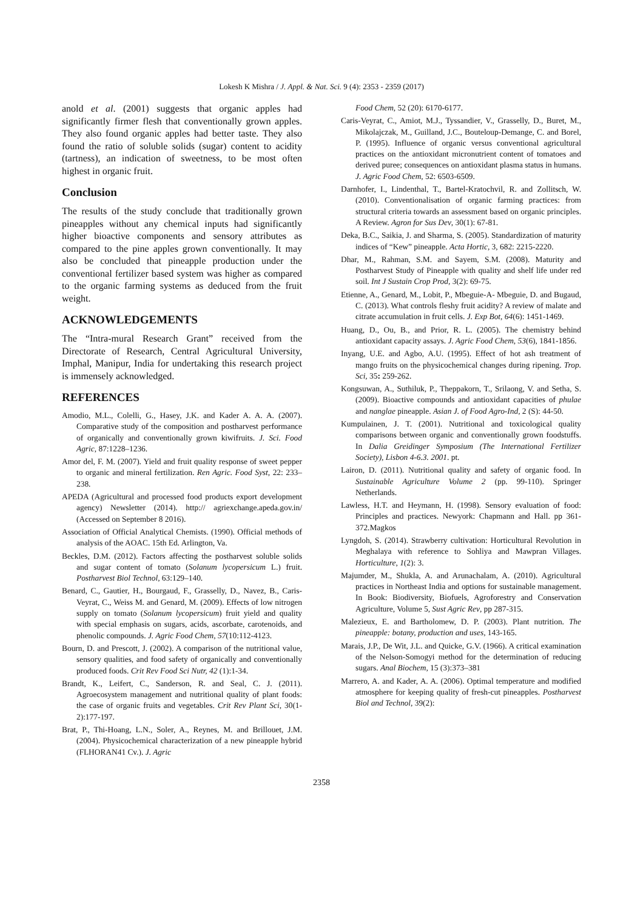Lokesh K Mishra / J. Appl. & Nat. Sci. 9 (4): 2353 - 2359 (2017)
anold et al. (2001) suggests that organic apples had significantly firmer flesh that conventionally grown apples. They also found organic apples had better taste. They also found the ratio of soluble solids (sugar) content to acidity (tartness), an indication of sweetness, to be most often highest in organic fruit.
Conclusion
The results of the study conclude that traditionally grown pineapples without any chemical inputs had significantly higher bioactive components and sensory attributes as compared to the pine apples grown conventionally. It may also be concluded that pineapple production under the conventional fertilizer based system was higher as compared to the organic farming systems as deduced from the fruit weight.
ACKNOWLEDGEMENTS
The “Intra-mural Research Grant” received from the Directorate of Research, Central Agricultural University, Imphal, Manipur, India for undertaking this research project is immensely acknowledged.
REFERENCES
Amodio, M.L., Colelli, G., Hasey, J.K. and Kader A. A. A. (2007). Comparative study of the composition and postharvest performance of organically and conventionally grown kiwifruits. J. Sci. Food Agric, 87:1228–1236.
Amor del, F. M. (2007). Yield and fruit quality response of sweet pepper to organic and mineral fertilization. Ren Agric. Food Syst, 22: 233–238.
APEDA (Agricultural and processed food products export development agency) Newsletter (2014). http:// agriexchange.apeda.gov.in/ (Accessed on September 8 2016).
Association of Official Analytical Chemists. (1990). Official methods of analysis of the AOAC. 15th Ed. Arlington, Va.
Beckles, D.M. (2012). Factors affecting the postharvest soluble solids and sugar content of tomato (Solanum lycopersicum L.) fruit. Postharvest Biol Technol, 63:129–140.
Benard, C., Gautier, H., Bourgaud, F., Grasselly, D., Navez, B., Caris-Veyrat, C., Weiss M. and Genard, M. (2009). Effects of low nitrogen supply on tomato (Solanum lycopersicum) fruit yield and quality with special emphasis on sugars, acids, ascorbate, carotenoids, and phenolic compounds. J. Agric Food Chem, 57(10:112-4123.
Bourn, D. and Prescott, J. (2002). A comparison of the nutritional value, sensory qualities, and food safety of organically and conventionally produced foods. Crit Rev Food Sci Nutr, 42 (1):1-34.
Brandt, K., Leifert, C., Sanderson, R. and Seal, C. J. (2011). Agroecosystem management and nutritional quality of plant foods: the case of organic fruits and vegetables. Crit Rev Plant Sci, 30(1-2):177-197.
Brat, P., Thi-Hoang, L.N., Soler, A., Reynes, M. and Brillouet, J.M. (2004). Physicochemical characterization of a new pineapple hybrid (FLHORAN41 Cv.). J. Agric
Food Chem, 52 (20): 6170-6177.
Caris-Veyrat, C., Amiot, M.J., Tyssandier, V., Grasselly, D., Buret, M., Mikolajczak, M., Guilland, J.C., Bouteloup-Demange, C. and Borel, P. (1995). Influence of organic versus conventional agricultural practices on the antioxidant micronutrient content of tomatoes and derived puree; consequences on antioxidant plasma status in humans. J. Agric Food Chem, 52: 6503-6509.
Darnhofer, I., Lindenthal, T., Bartel-Kratochvil, R. and Zollitsch, W. (2010). Conventionalisation of organic farming practices: from structural criteria towards an assessment based on organic principles. A Review. Agron for Sus Dev, 30(1): 67-81.
Deka, B.C., Saikia, J. and Sharma, S. (2005). Standardization of maturity indices of “Kew” pineapple. Acta Hortic, 3, 682: 2215-2220.
Dhar, M., Rahman, S.M. and Sayem, S.M. (2008). Maturity and Postharvest Study of Pineapple with quality and shelf life under red soil. Int J Sustain Crop Prod, 3(2): 69-75.
Etienne, A., Genard, M., Lobit, P., Mbeguie-A- Mbeguie, D. and Bugaud, C. (2013). What controls fleshy fruit acidity? A review of malate and citrate accumulation in fruit cells. J. Exp Bot, 64(6): 1451-1469.
Huang, D., Ou, B., and Prior, R. L. (2005). The chemistry behind antioxidant capacity assays. J. Agric Food Chem, 53(6), 1841-1856.
Inyang, U.E. and Agbo, A.U. (1995). Effect of hot ash treatment of mango fruits on the physicochemical changes during ripening. Trop. Sci, 35: 259-262.
Kongsuwan, A., Suthiluk, P., Theppakorn, T., Srilaong, V. and Setha, S. (2009). Bioactive compounds and antioxidant capacities of phulae and nanglae pineapple. Asian J. of Food Agro-Ind, 2 (S): 44-50.
Kumpulainen, J. T. (2001). Nutritional and toxicological quality comparisons between organic and conventionally grown foodstuffs. In Dalia Greidinger Symposium (The International Fertilizer Society), Lisbon 4-6.3. 2001. pt.
Lairon, D. (2011). Nutritional quality and safety of organic food. In Sustainable Agriculture Volume 2 (pp. 99-110). Springer Netherlands.
Lawless, H.T. and Heymann, H. (1998). Sensory evaluation of food: Principles and practices. Newyork: Chapmann and Hall. pp 361-372.Magkos
Lyngdoh, S. (2014). Strawberry cultivation: Horticultural Revolution in Meghalaya with reference to Sohliya and Mawpran Villages. Horticulture, 1(2): 3.
Majumder, M., Shukla, A. and Arunachalam, A. (2010). Agricultural practices in Northeast India and options for sustainable management. In Book: Biodiversity, Biofuels, Agroforestry and Conservation Agriculture, Volume 5, Sust Agric Rev, pp 287-315.
Malezieux, E. and Bartholomew, D. P. (2003). Plant nutrition. The pineapple: botany, production and uses, 143-165.
Marais, J.P., De Wit, J.L. and Quicke, G.V. (1966). A critical examination of the Nelson-Somogyi method for the determination of reducing sugars. Anal Biochem, 15 (3):373–381
Marrero, A. and Kader, A. A. (2006). Optimal temperature and modified atmosphere for keeping quality of fresh-cut pineapples. Postharvest Biol and Technol, 39(2):
2358